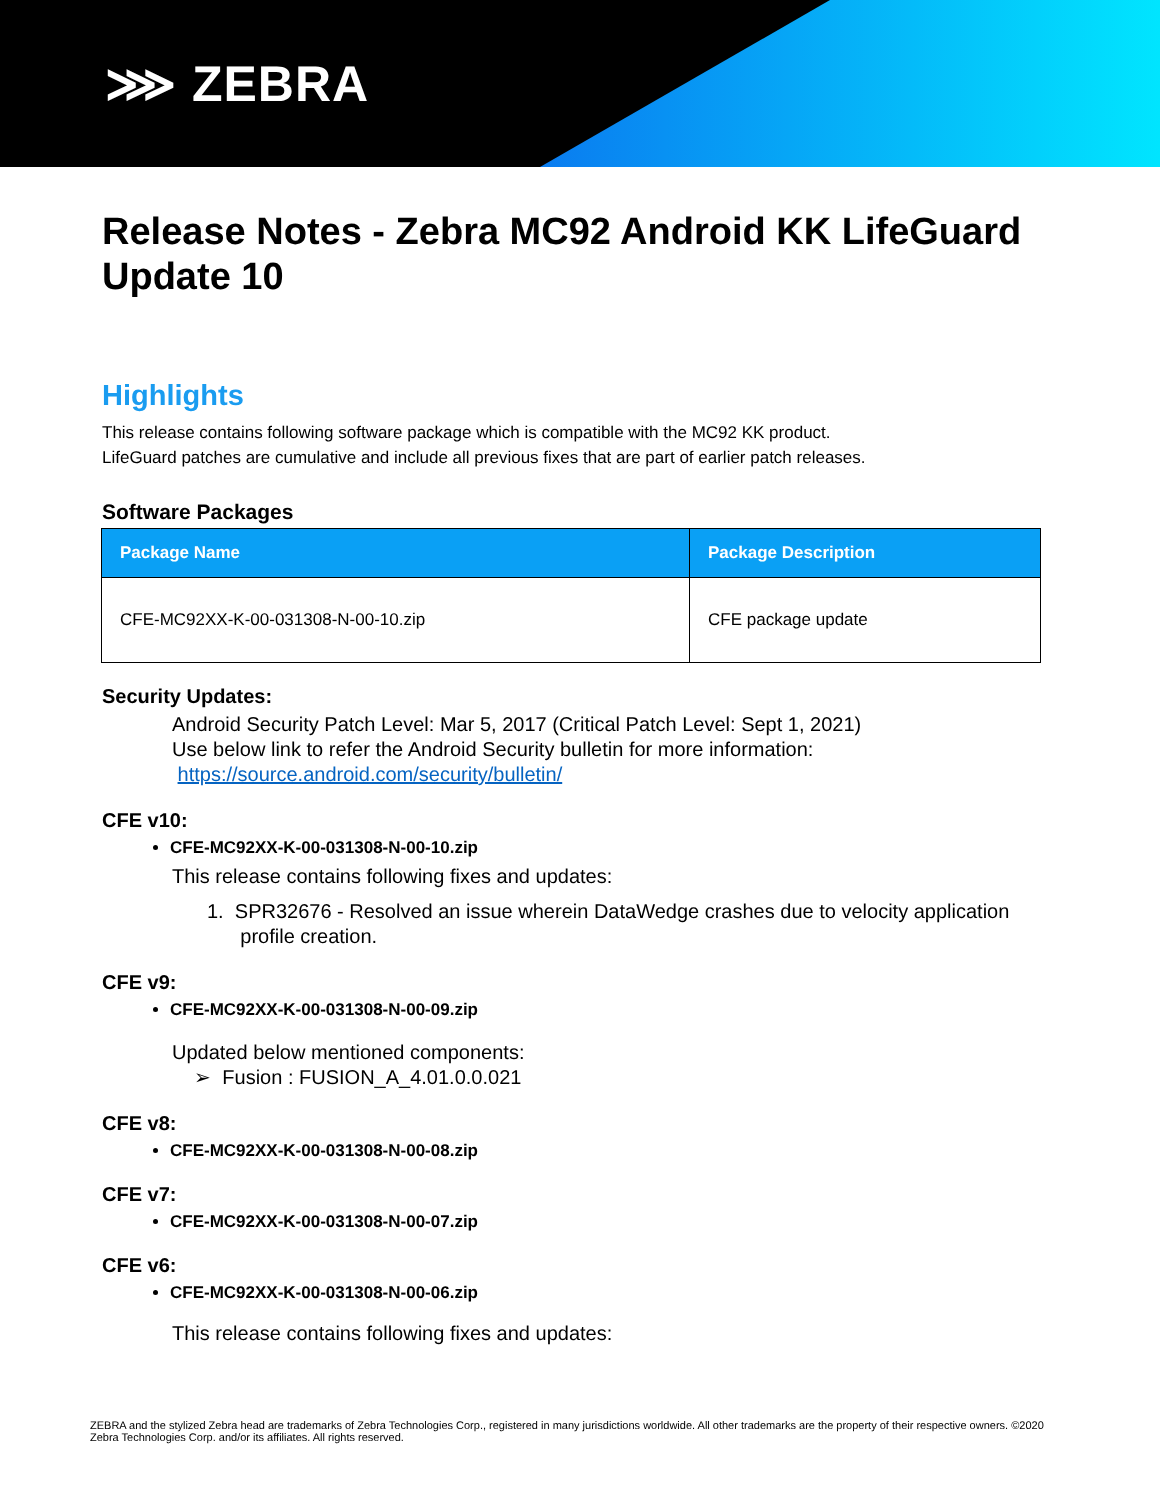⋙ ZEBRA
Release Notes - Zebra MC92 Android KK LifeGuard Update 10
Highlights
This release contains following software package which is compatible with the MC92 KK product.
LifeGuard patches are cumulative and include all previous fixes that are part of earlier patch releases.
Software Packages
| Package Name | Package Description |
| --- | --- |
| CFE-MC92XX-K-00-031308-N-00-10.zip | CFE package update |
Security Updates:
Android Security Patch Level: Mar 5, 2017 (Critical Patch Level: Sept 1, 2021)
Use below link to refer the Android Security bulletin for more information:
https://source.android.com/security/bulletin/
CFE v10:
CFE-MC92XX-K-00-031308-N-00-10.zip
This release contains following fixes and updates:
1. SPR32676 - Resolved an issue wherein DataWedge crashes due to velocity application
profile creation.
CFE v9:
CFE-MC92XX-K-00-031308-N-00-09.zip
Updated below mentioned components:
➢ Fusion : FUSION_A_4.01.0.0.021
CFE v8:
CFE-MC92XX-K-00-031308-N-00-08.zip
CFE v7:
CFE-MC92XX-K-00-031308-N-00-07.zip
CFE v6:
CFE-MC92XX-K-00-031308-N-00-06.zip
This release contains following fixes and updates:
ZEBRA and the stylized Zebra head are trademarks of Zebra Technologies Corp., registered in many jurisdictions worldwide. All other trademarks are the property of their respective owners. ©2020 Zebra Technologies Corp. and/or its affiliates. All rights reserved.